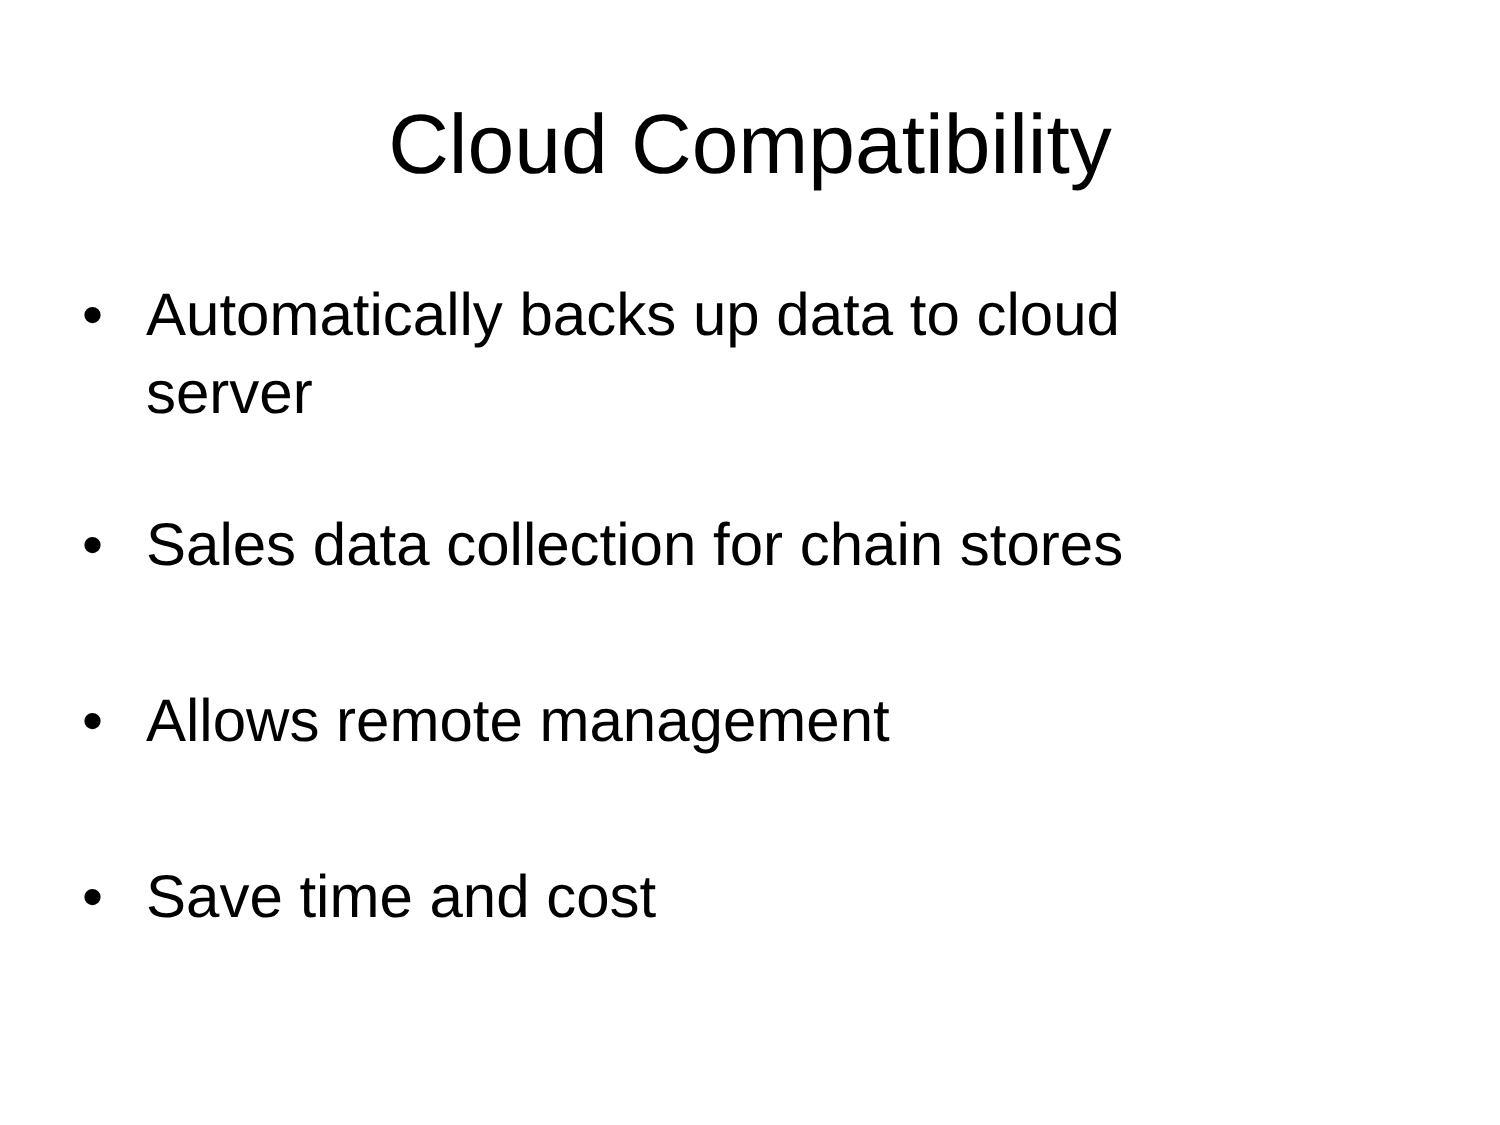Cloud Compatibility
• Automatically backs up data to cloud server
• Sales data collection for chain stores
• Allows remote management
• Save time and cost